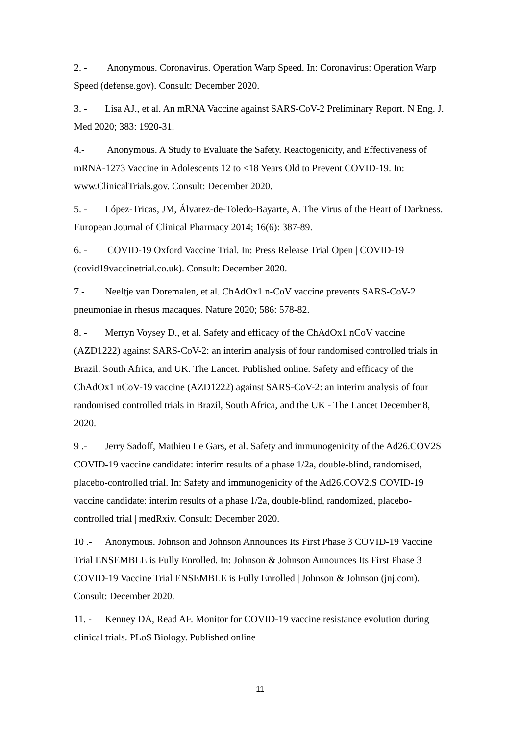2. - Anonymous. Coronavirus. Operation Warp Speed. In: Coronavirus: Operation Warp Speed (defense.gov). Consult: December 2020.
3. - Lisa AJ., et al. An mRNA Vaccine against SARS-CoV-2 Preliminary Report. N Eng. J. Med 2020; 383: 1920-31.
4.- Anonymous. A Study to Evaluate the Safety. Reactogenicity, and Effectiveness of mRNA-1273 Vaccine in Adolescents 12 to <18 Years Old to Prevent COVID-19. In: www.ClinicalTrials.gov. Consult: December 2020.
5. - López-Tricas, JM, Álvarez-de-Toledo-Bayarte, A. The Virus of the Heart of Darkness. European Journal of Clinical Pharmacy 2014; 16(6): 387-89.
6. - COVID-19 Oxford Vaccine Trial. In: Press Release Trial Open | COVID-19 (covid19vaccinetrial.co.uk). Consult: December 2020.
7.- Neeltje van Doremalen, et al. ChAdOx1 n-CoV vaccine prevents SARS-CoV-2 pneumoniae in rhesus macaques. Nature 2020; 586: 578-82.
8. - Merryn Voysey D., et al. Safety and efficacy of the ChAdOx1 nCoV vaccine (AZD1222) against SARS-CoV-2: an interim analysis of four randomised controlled trials in Brazil, South Africa, and UK. The Lancet. Published online. Safety and efficacy of the ChAdOx1 nCoV-19 vaccine (AZD1222) against SARS-CoV-2: an interim analysis of four randomised controlled trials in Brazil, South Africa, and the UK - The Lancet December 8, 2020.
9 .- Jerry Sadoff, Mathieu Le Gars, et al. Safety and immunogenicity of the Ad26.COV2S COVID-19 vaccine candidate: interim results of a phase 1/2a, double-blind, randomised, placebo-controlled trial. In: Safety and immunogenicity of the Ad26.COV2.S COVID-19 vaccine candidate: interim results of a phase 1/2a, double-blind, randomized, placebo-controlled trial | medRxiv. Consult: December 2020.
10 .- Anonymous. Johnson and Johnson Announces Its First Phase 3 COVID-19 Vaccine Trial ENSEMBLE is Fully Enrolled. In: Johnson & Johnson Announces Its First Phase 3 COVID-19 Vaccine Trial ENSEMBLE is Fully Enrolled | Johnson & Johnson (jnj.com). Consult: December 2020.
11. - Kenney DA, Read AF. Monitor for COVID-19 vaccine resistance evolution during clinical trials. PLoS Biology. Published online
11